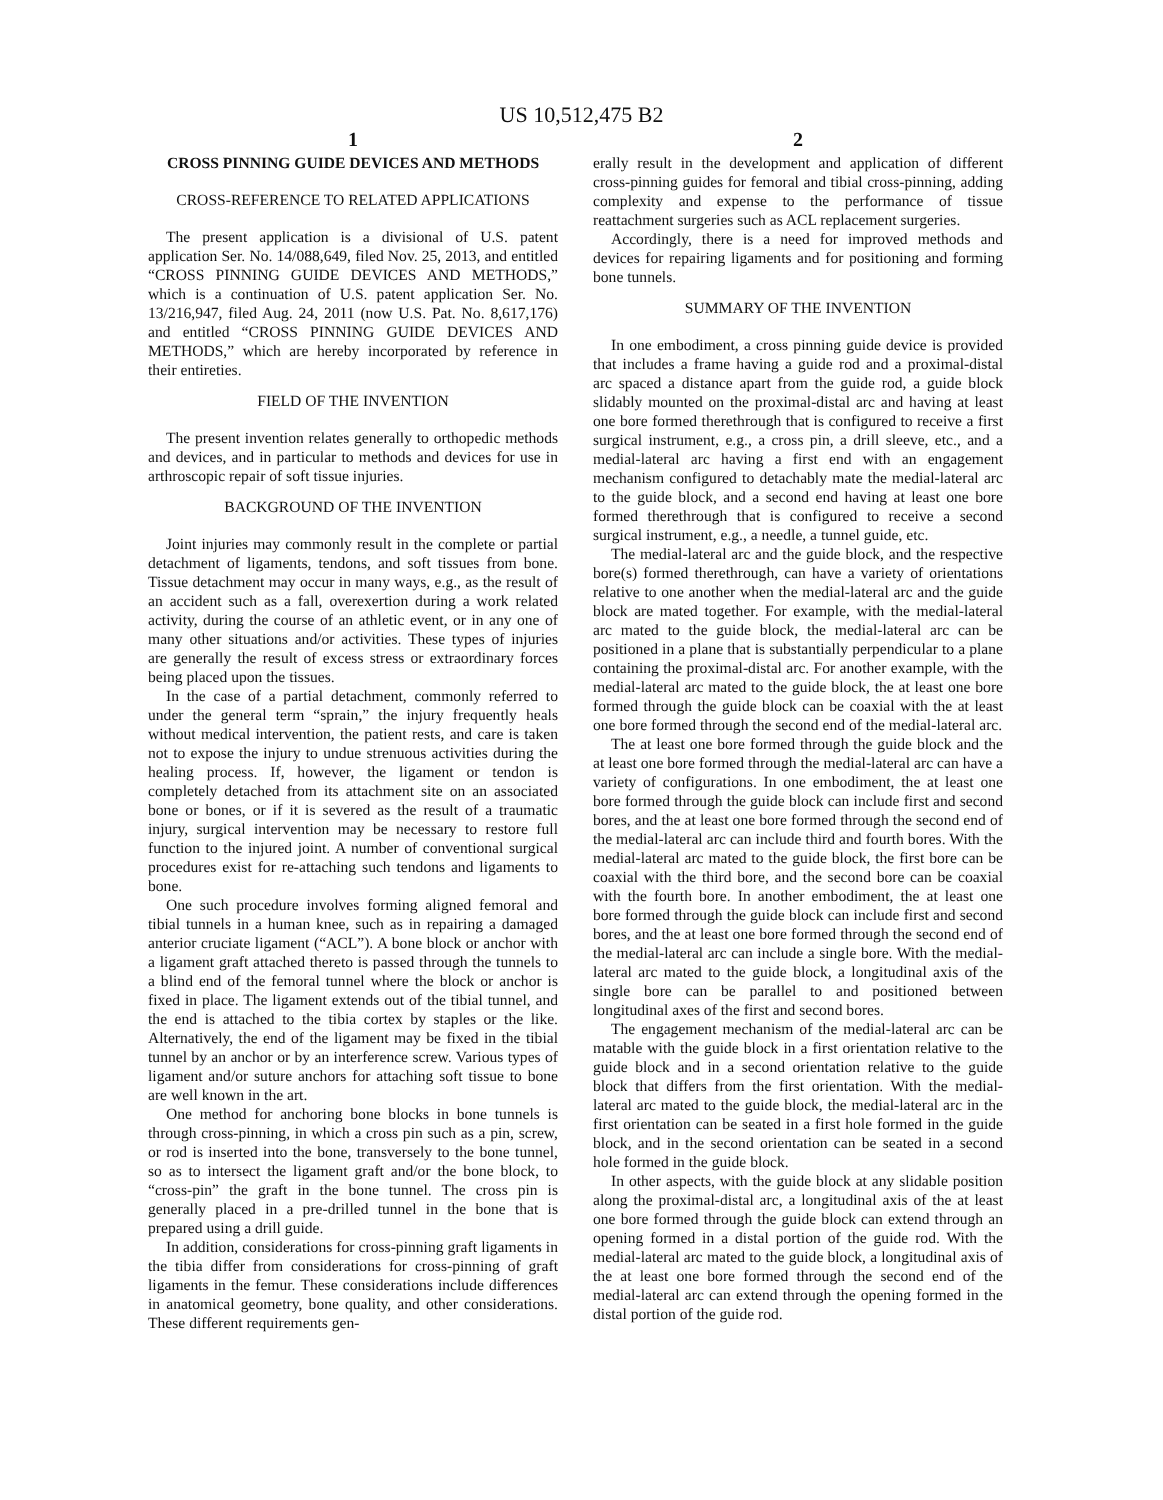US 10,512,475 B2
1
CROSS PINNING GUIDE DEVICES AND METHODS
CROSS-REFERENCE TO RELATED APPLICATIONS
The present application is a divisional of U.S. patent application Ser. No. 14/088,649, filed Nov. 25, 2013, and entitled “CROSS PINNING GUIDE DEVICES AND METHODS,” which is a continuation of U.S. patent application Ser. No. 13/216,947, filed Aug. 24, 2011 (now U.S. Pat. No. 8,617,176) and entitled “CROSS PINNING GUIDE DEVICES AND METHODS,” which are hereby incorporated by reference in their entireties.
FIELD OF THE INVENTION
The present invention relates generally to orthopedic methods and devices, and in particular to methods and devices for use in arthroscopic repair of soft tissue injuries.
BACKGROUND OF THE INVENTION
Joint injuries may commonly result in the complete or partial detachment of ligaments, tendons, and soft tissues from bone. Tissue detachment may occur in many ways, e.g., as the result of an accident such as a fall, overexertion during a work related activity, during the course of an athletic event, or in any one of many other situations and/or activities. These types of injuries are generally the result of excess stress or extraordinary forces being placed upon the tissues.
In the case of a partial detachment, commonly referred to under the general term “sprain,” the injury frequently heals without medical intervention, the patient rests, and care is taken not to expose the injury to undue strenuous activities during the healing process. If, however, the ligament or tendon is completely detached from its attachment site on an associated bone or bones, or if it is severed as the result of a traumatic injury, surgical intervention may be necessary to restore full function to the injured joint. A number of conventional surgical procedures exist for re-attaching such tendons and ligaments to bone.
One such procedure involves forming aligned femoral and tibial tunnels in a human knee, such as in repairing a damaged anterior cruciate ligament (“ACL”). A bone block or anchor with a ligament graft attached thereto is passed through the tunnels to a blind end of the femoral tunnel where the block or anchor is fixed in place. The ligament extends out of the tibial tunnel, and the end is attached to the tibia cortex by staples or the like. Alternatively, the end of the ligament may be fixed in the tibial tunnel by an anchor or by an interference screw. Various types of ligament and/or suture anchors for attaching soft tissue to bone are well known in the art.
One method for anchoring bone blocks in bone tunnels is through cross-pinning, in which a cross pin such as a pin, screw, or rod is inserted into the bone, transversely to the bone tunnel, so as to intersect the ligament graft and/or the bone block, to “cross-pin” the graft in the bone tunnel. The cross pin is generally placed in a pre-drilled tunnel in the bone that is prepared using a drill guide.
In addition, considerations for cross-pinning graft ligaments in the tibia differ from considerations for cross-pinning of graft ligaments in the femur. These considerations include differences in anatomical geometry, bone quality, and other considerations. These different requirements gen-
2
erally result in the development and application of different cross-pinning guides for femoral and tibial cross-pinning, adding complexity and expense to the performance of tissue reattachment surgeries such as ACL replacement surgeries.
Accordingly, there is a need for improved methods and devices for repairing ligaments and for positioning and forming bone tunnels.
SUMMARY OF THE INVENTION
In one embodiment, a cross pinning guide device is provided that includes a frame having a guide rod and a proximal-distal arc spaced a distance apart from the guide rod, a guide block slidably mounted on the proximal-distal arc and having at least one bore formed therethrough that is configured to receive a first surgical instrument, e.g., a cross pin, a drill sleeve, etc., and a medial-lateral arc having a first end with an engagement mechanism configured to detachably mate the medial-lateral arc to the guide block, and a second end having at least one bore formed therethrough that is configured to receive a second surgical instrument, e.g., a needle, a tunnel guide, etc.
The medial-lateral arc and the guide block, and the respective bore(s) formed therethrough, can have a variety of orientations relative to one another when the medial-lateral arc and the guide block are mated together. For example, with the medial-lateral arc mated to the guide block, the medial-lateral arc can be positioned in a plane that is substantially perpendicular to a plane containing the proximal-distal arc. For another example, with the medial-lateral arc mated to the guide block, the at least one bore formed through the guide block can be coaxial with the at least one bore formed through the second end of the medial-lateral arc.
The at least one bore formed through the guide block and the at least one bore formed through the medial-lateral arc can have a variety of configurations. In one embodiment, the at least one bore formed through the guide block can include first and second bores, and the at least one bore formed through the second end of the medial-lateral arc can include third and fourth bores. With the medial-lateral arc mated to the guide block, the first bore can be coaxial with the third bore, and the second bore can be coaxial with the fourth bore. In another embodiment, the at least one bore formed through the guide block can include first and second bores, and the at least one bore formed through the second end of the medial-lateral arc can include a single bore. With the medial-lateral arc mated to the guide block, a longitudinal axis of the single bore can be parallel to and positioned between longitudinal axes of the first and second bores.
The engagement mechanism of the medial-lateral arc can be matable with the guide block in a first orientation relative to the guide block and in a second orientation relative to the guide block that differs from the first orientation. With the medial-lateral arc mated to the guide block, the medial-lateral arc in the first orientation can be seated in a first hole formed in the guide block, and in the second orientation can be seated in a second hole formed in the guide block.
In other aspects, with the guide block at any slidable position along the proximal-distal arc, a longitudinal axis of the at least one bore formed through the guide block can extend through an opening formed in a distal portion of the guide rod. With the medial-lateral arc mated to the guide block, a longitudinal axis of the at least one bore formed through the second end of the medial-lateral arc can extend through the opening formed in the distal portion of the guide rod.